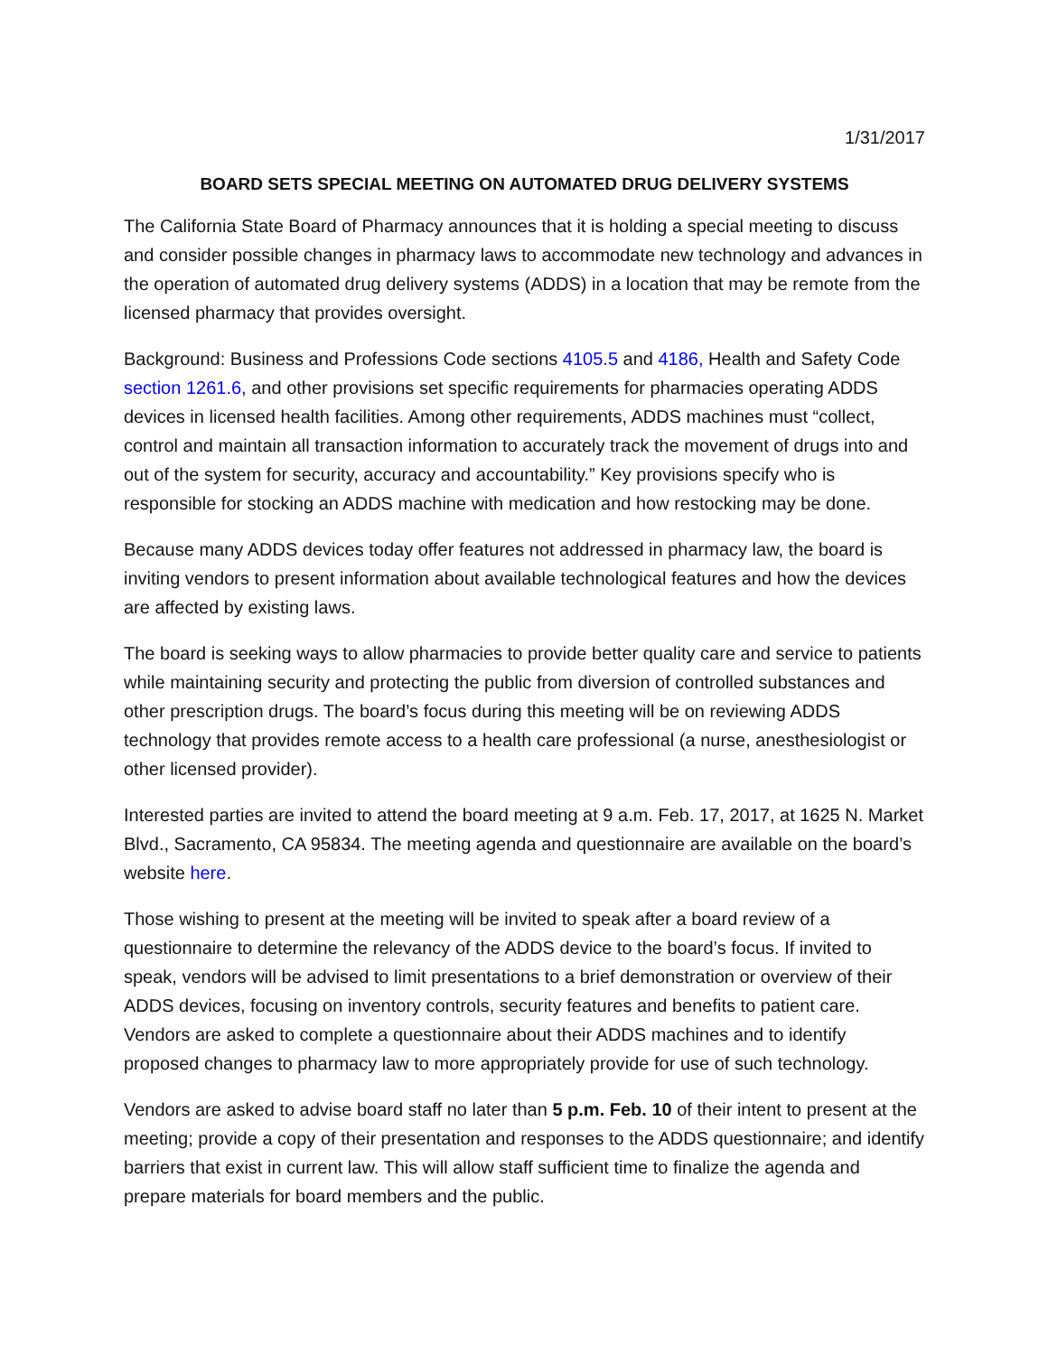1/31/2017
BOARD SETS SPECIAL MEETING ON AUTOMATED DRUG DELIVERY SYSTEMS
The California State Board of Pharmacy announces that it is holding a special meeting to discuss and consider possible changes in pharmacy laws to accommodate new technology and advances in the operation of automated drug delivery systems (ADDS) in a location that may be remote from the licensed pharmacy that provides oversight.
Background: Business and Professions Code sections 4105.5 and 4186, Health and Safety Code section 1261.6, and other provisions set specific requirements for pharmacies operating ADDS devices in licensed health facilities. Among other requirements, ADDS machines must “collect, control and maintain all transaction information to accurately track the movement of drugs into and out of the system for security, accuracy and accountability.” Key provisions specify who is responsible for stocking an ADDS machine with medication and how restocking may be done.
Because many ADDS devices today offer features not addressed in pharmacy law, the board is inviting vendors to present information about available technological features and how the devices are affected by existing laws.
The board is seeking ways to allow pharmacies to provide better quality care and service to patients while maintaining security and protecting the public from diversion of controlled substances and other prescription drugs. The board’s focus during this meeting will be on reviewing ADDS technology that provides remote access to a health care professional (a nurse, anesthesiologist or other licensed provider).
Interested parties are invited to attend the board meeting at 9 a.m. Feb. 17, 2017, at 1625 N. Market Blvd., Sacramento, CA 95834. The meeting agenda and questionnaire are available on the board’s website here.
Those wishing to present at the meeting will be invited to speak after a board review of a questionnaire to determine the relevancy of the ADDS device to the board’s focus. If invited to speak, vendors will be advised to limit presentations to a brief demonstration or overview of their ADDS devices, focusing on inventory controls, security features and benefits to patient care. Vendors are asked to complete a questionnaire about their ADDS machines and to identify proposed changes to pharmacy law to more appropriately provide for use of such technology.
Vendors are asked to advise board staff no later than 5 p.m. Feb. 10 of their intent to present at the meeting; provide a copy of their presentation and responses to the ADDS questionnaire; and identify barriers that exist in current law. This will allow staff sufficient time to finalize the agenda and prepare materials for board members and the public.